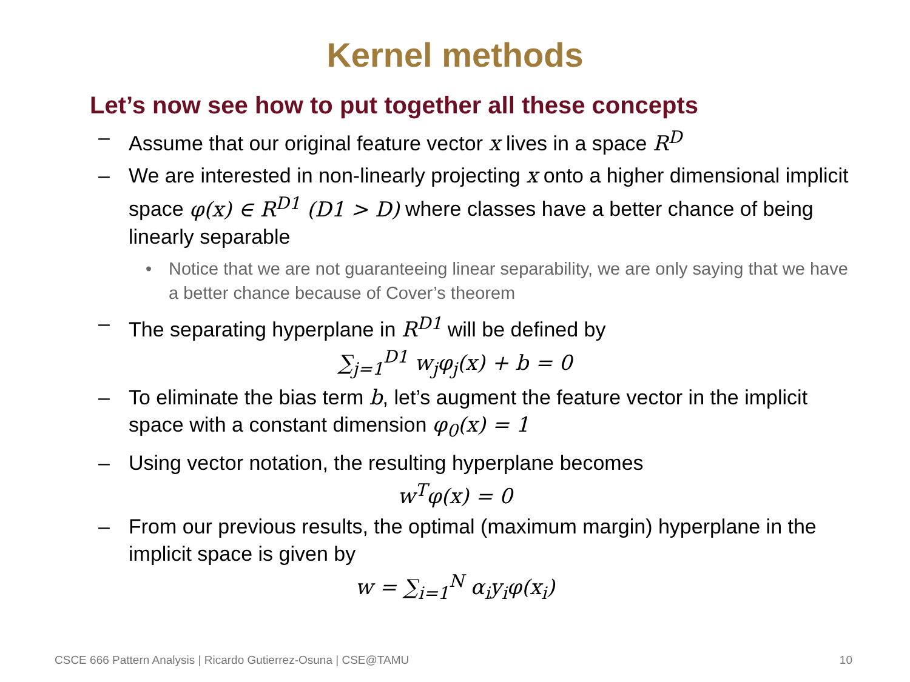Kernel methods
Let’s now see how to put together all these concepts
– Assume that our original feature vector x lives in a space R<sup>D</sup>
– We are interested in non-linearly projecting x onto a higher dimensional implicit space φ(x) ∈ R<sup>D1</sup> (D1 > D) where classes have a better chance of being linearly separable
• Notice that we are not guaranteeing linear separability, we are only saying that we have a better chance because of Cover’s theorem
– The separating hyperplane in R<sup>D1</sup> will be defined by
∑<sub>j=1</sub><sup>D1</sup> w<sub>j</sub>φ<sub>j</sub>(x) + b = 0
– To eliminate the bias term b, let’s augment the feature vector in the implicit space with a constant dimension φ<sub>0</sub>(x) = 1
– Using vector notation, the resulting hyperplane becomes
w<sup>T</sup>φ(x) = 0
– From our previous results, the optimal (maximum margin) hyperplane in the implicit space is given by
w = ∑<sub>i=1</sub><sup>N</sup> α<sub>i</sub>y<sub>i</sub>φ(x<sub>i</sub>)
CSCE 666 Pattern Analysis | Ricardo Gutierrez-Osuna | CSE@TAMU 10